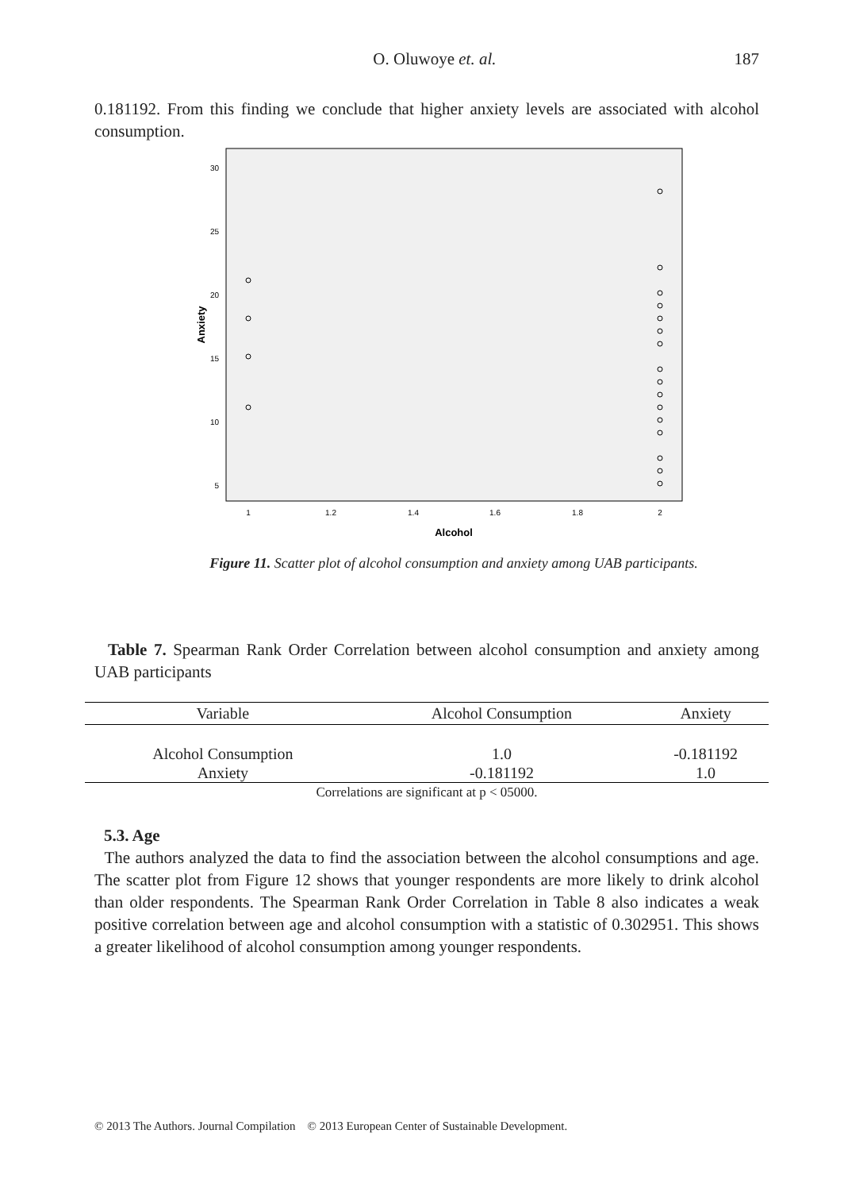O. Oluwoye et. al. 187
0.181192. From this finding we conclude that higher anxiety levels are associated with alcohol consumption.
30
25
20
15
10
5
1
1.2
1.4
1.6
1.8
2
Alcohol
Anxiety
Figure 11. Scatter plot of alcohol consumption and anxiety among UAB participants.
Table 7. Spearman Rank Order Correlation between alcohol consumption and anxiety among UAB participants
| Variable | Alcohol Consumption | Anxiety |
| --- | --- | --- |
| Alcohol Consumption | 1.0 | -0.181192 |
| Anxiety | -0.181192 | 1.0 |
| Correlations are significant at p < 05000. | | |
5.3. Age
The authors analyzed the data to find the association between the alcohol consumptions and age. The scatter plot from Figure 12 shows that younger respondents are more likely to drink alcohol than older respondents. The Spearman Rank Order Correlation in Table 8 also indicates a weak positive correlation between age and alcohol consumption with a statistic of 0.302951. This shows a greater likelihood of alcohol consumption among younger respondents.
© 2013 The Authors. Journal Compilation © 2013 European Center of Sustainable Development.